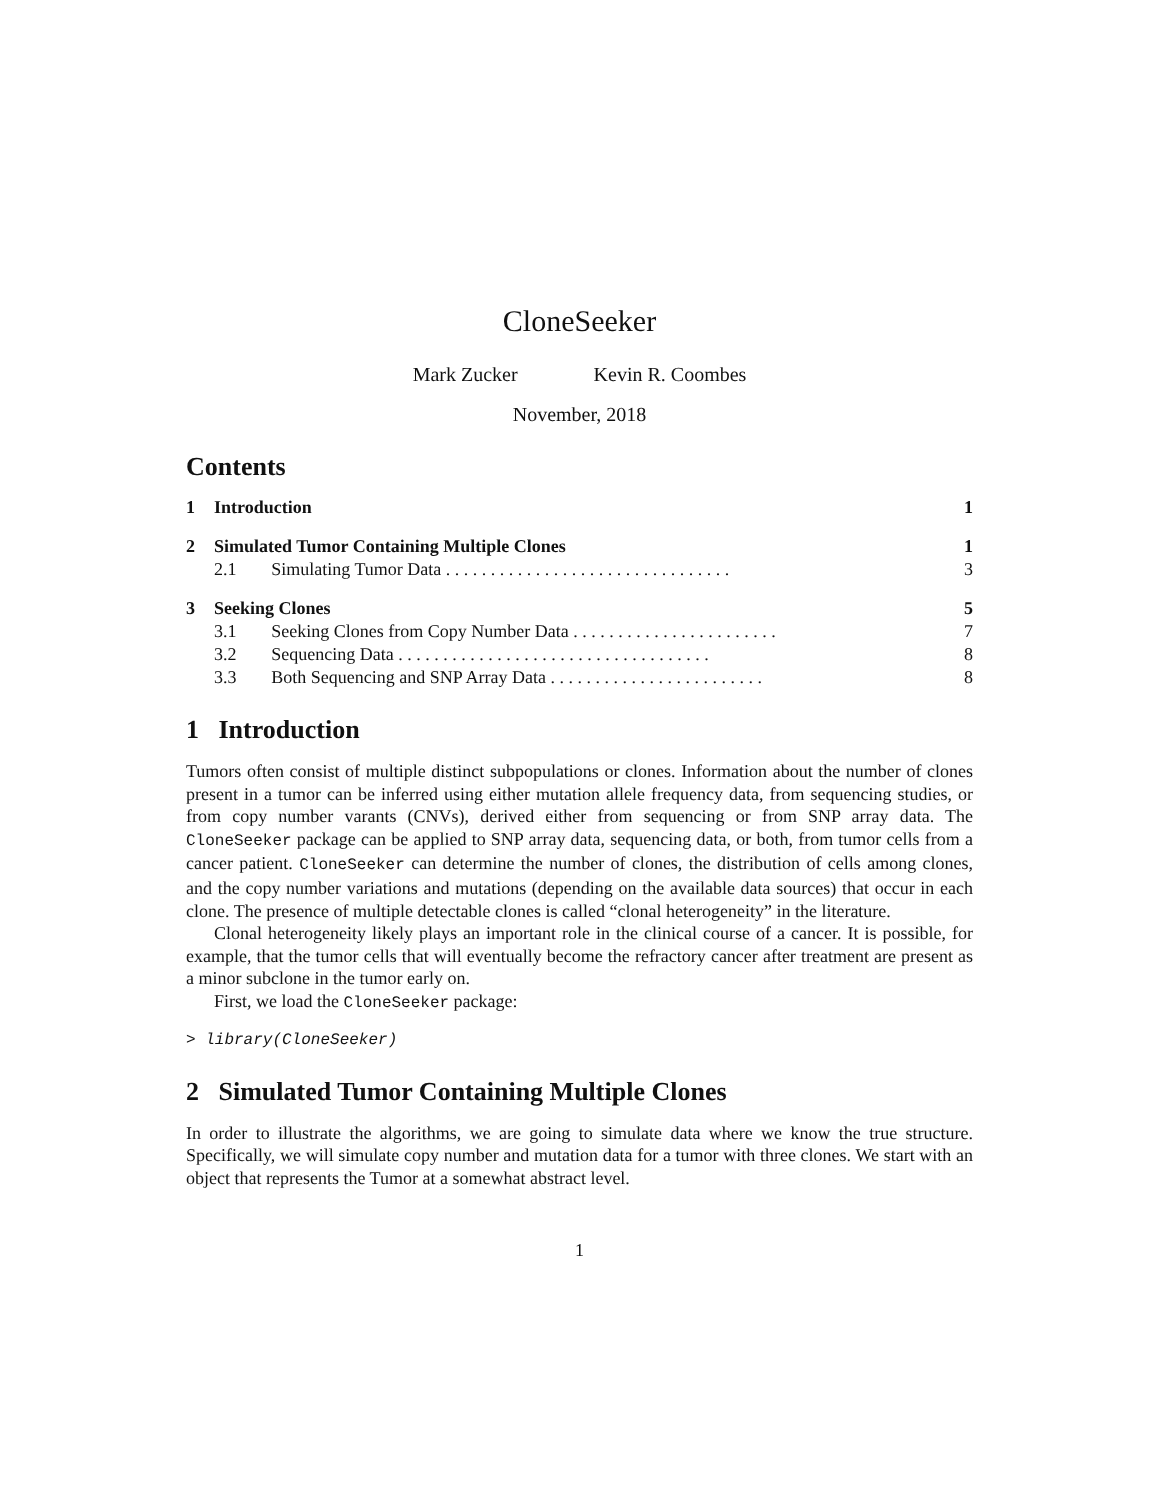CloneSeeker
Mark Zucker Kevin R. Coombes
November, 2018
Contents
| 1 | Introduction | | 1 |
| 2 | Simulated Tumor Containing Multiple Clones | | 1 |
| 2.1 | | Simulating Tumor Data . . . . . . . . . . . . . . . . . . . . . . . . . . . . . . . . | 3 |
| 3 | Seeking Clones | | 5 |
| 3.1 | | Seeking Clones from Copy Number Data . . . . . . . . . . . . . . . . . . . . . . . | 7 |
| 3.2 | | Sequencing Data . . . . . . . . . . . . . . . . . . . . . . . . . . . . . . . . . . . | 8 |
| 3.3 | | Both Sequencing and SNP Array Data . . . . . . . . . . . . . . . . . . . . . . . . | 8 |
1 Introduction
Tumors often consist of multiple distinct subpopulations or clones. Information about the number of clones present in a tumor can be inferred using either mutation allele frequency data, from sequencing studies, or from copy number varants (CNVs), derived either from sequencing or from SNP array data. The CloneSeeker package can be applied to SNP array data, sequencing data, or both, from tumor cells from a cancer patient. CloneSeeker can determine the number of clones, the distribution of cells among clones, and the copy number variations and mutations (depending on the available data sources) that occur in each clone. The presence of multiple detectable clones is called “clonal heterogeneity” in the literature.
Clonal heterogeneity likely plays an important role in the clinical course of a cancer. It is possible, for example, that the tumor cells that will eventually become the refractory cancer after treatment are present as a minor subclone in the tumor early on.
First, we load the CloneSeeker package:
> library(CloneSeeker)
2 Simulated Tumor Containing Multiple Clones
In order to illustrate the algorithms, we are going to simulate data where we know the true structure. Specifically, we will simulate copy number and mutation data for a tumor with three clones. We start with an object that represents the Tumor at a somewhat abstract level.
1